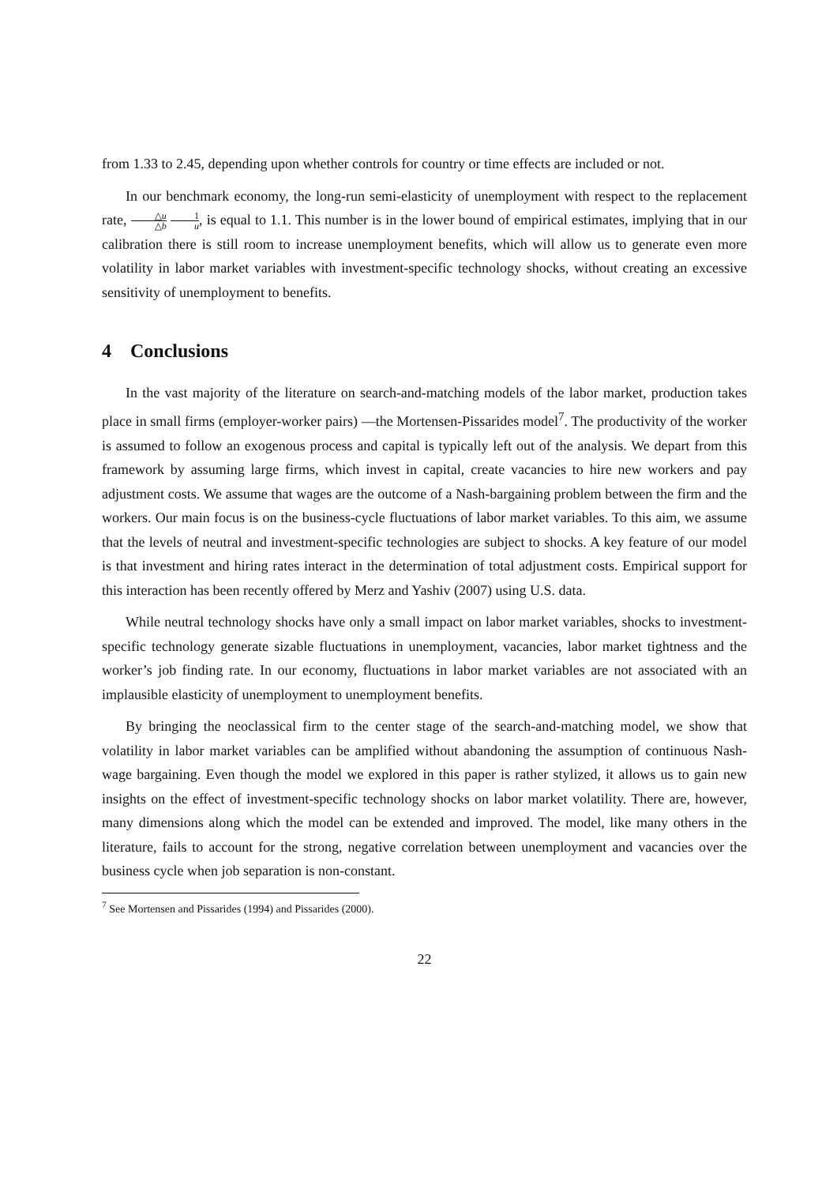from 1.33 to 2.45, depending upon whether controls for country or time effects are included or not.
In our benchmark economy, the long-run semi-elasticity of unemployment with respect to the replacement rate, △u △b 1 u, is equal to 1.1. This number is in the lower bound of empirical estimates, implying that in our calibration there is still room to increase unemployment benefits, which will allow us to generate even more volatility in labor market variables with investment-specific technology shocks, without creating an excessive sensitivity of unemployment to benefits.
4 Conclusions
In the vast majority of the literature on search-and-matching models of the labor market, production takes place in small firms (employer-worker pairs) —the Mortensen-Pissarides model<sup>7</sup>. The productivity of the worker is assumed to follow an exogenous process and capital is typically left out of the analysis. We depart from this framework by assuming large firms, which invest in capital, create vacancies to hire new workers and pay adjustment costs. We assume that wages are the outcome of a Nash-bargaining problem between the firm and the workers. Our main focus is on the business-cycle fluctuations of labor market variables. To this aim, we assume that the levels of neutral and investment-specific technologies are subject to shocks. A key feature of our model is that investment and hiring rates interact in the determination of total adjustment costs. Empirical support for this interaction has been recently offered by Merz and Yashiv (2007) using U.S. data.
While neutral technology shocks have only a small impact on labor market variables, shocks to investment-specific technology generate sizable fluctuations in unemployment, vacancies, labor market tightness and the worker’s job finding rate. In our economy, fluctuations in labor market variables are not associated with an implausible elasticity of unemployment to unemployment benefits.
By bringing the neoclassical firm to the center stage of the search-and-matching model, we show that volatility in labor market variables can be amplified without abandoning the assumption of continuous Nash-wage bargaining. Even though the model we explored in this paper is rather stylized, it allows us to gain new insights on the effect of investment-specific technology shocks on labor market volatility. There are, however, many dimensions along which the model can be extended and improved. The model, like many others in the literature, fails to account for the strong, negative correlation between unemployment and vacancies over the business cycle when job separation is non-constant.
<sup>7</sup> See Mortensen and Pissarides (1994) and Pissarides (2000).
22